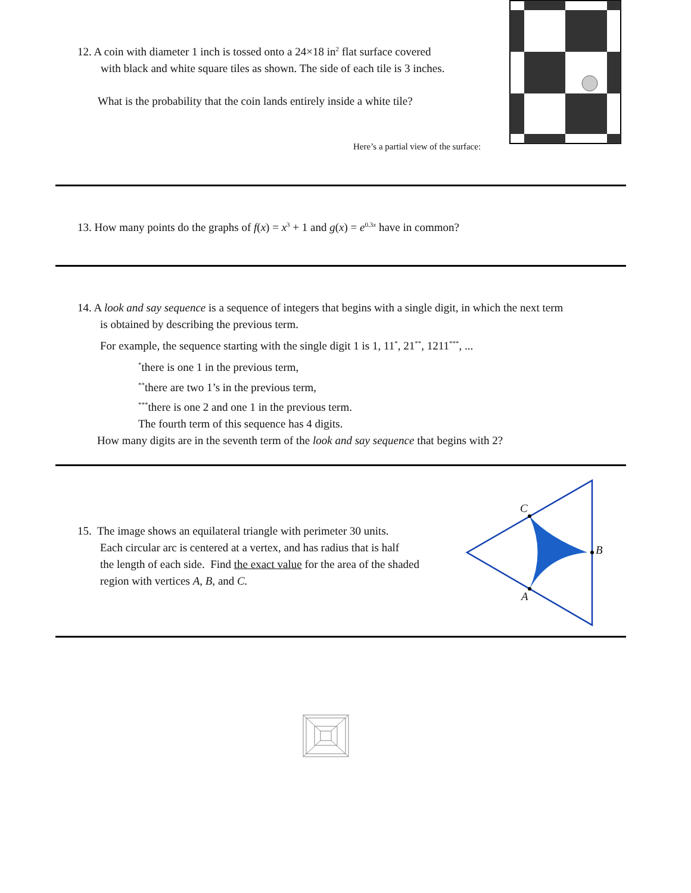12. A coin with diameter 1 inch is tossed onto a 24×18 in<sup>2</sup> flat surface covered
with black and white square tiles as shown. The side of each tile is 3 inches.
What is the probability that the coin lands entirely inside a white tile?
Here’s a partial view of the surface:
13. How many points do the graphs of f(x) = x<sup>3</sup> + 1 and g(x) = e<sup>0.3x</sup> have in common?
14. A look and say sequence is a sequence of integers that begins with a single digit, in which the next term
is obtained by describing the previous term.
For example, the sequence starting with the single digit 1 is 1, 11<sup>*</sup>, 21<sup>**</sup>, 1211<sup>***</sup>, ...
<sup>*</sup> there is one 1 in the previous term,
<sup>**</sup> there are two 1’s in the previous term,
<sup>***</sup> there is one 2 and one 1 in the previous term.
The fourth term of this sequence has 4 digits.
How many digits are in the seventh term of the look and say sequence that begins with 2?
15. The image shows an equilateral triangle with perimeter 30 units.
Each circular arc is centered at a vertex, and has radius that is half
the length of each side. Find the exact value for the area of the shaded
region with vertices A, B, and C.
C
B
A